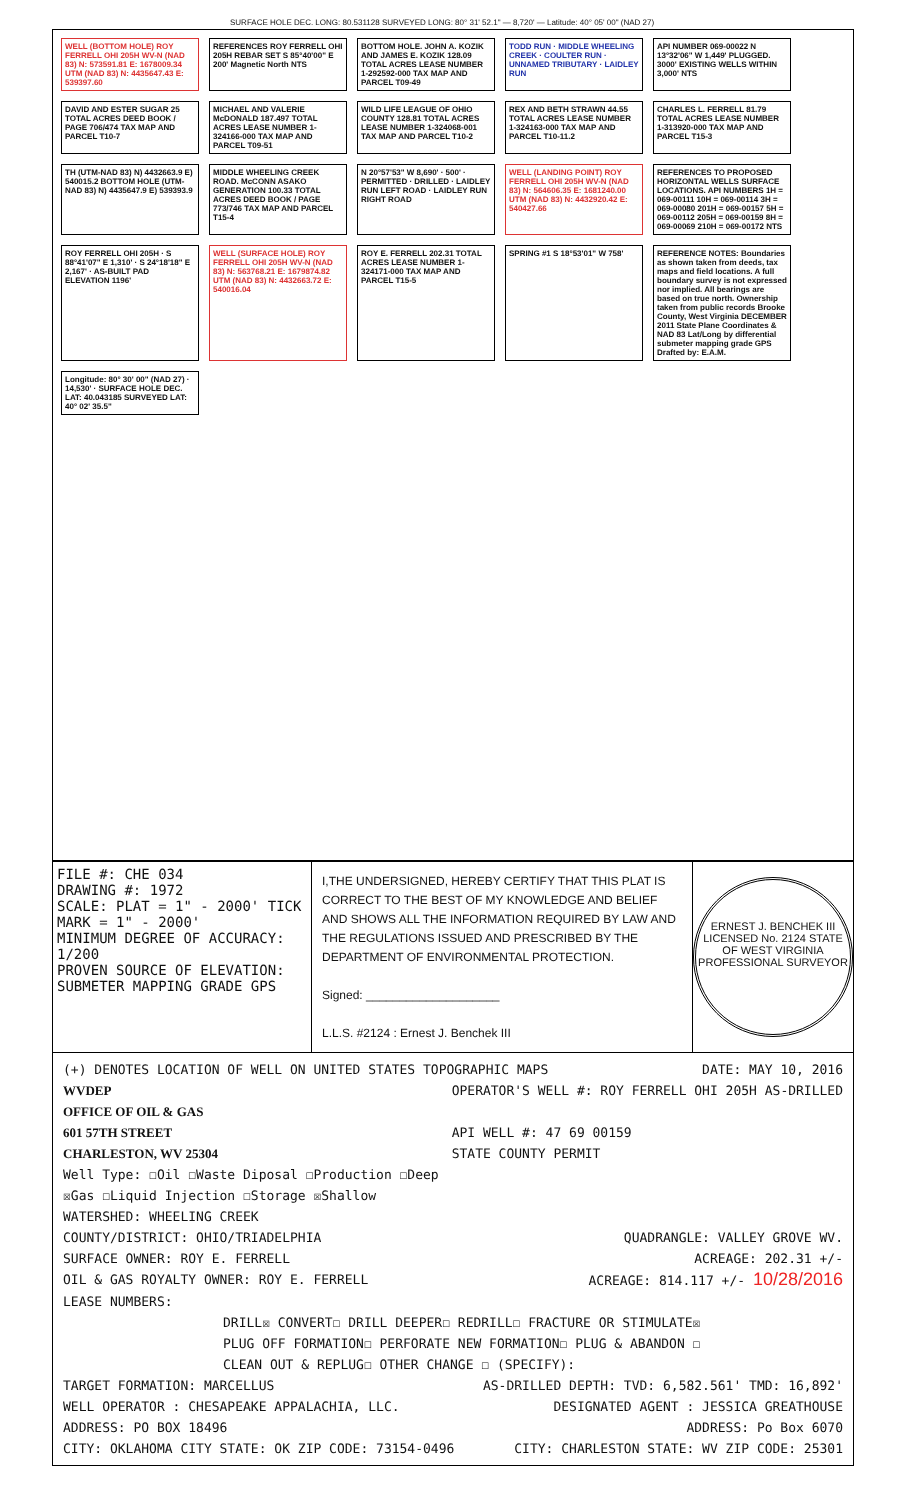SURFACE HOLE DEC. LONG: 80.531128 SURVEYED LONG: 80° 31' 52.1" — 8,720' — Latitude: 40° 05' 00" (NAD 27)
WELL (BOTTOM HOLE) ROY FERRELL OHI 205H WV-N (NAD 83) N: 573591.81 E: 1678009.34 UTM (NAD 83) N: 4435647.43 E: 539397.60
REFERENCES ROY FERRELL OHI 205H REBAR SET S 85°40'00" E 200' Magnetic North NTS
BOTTOM HOLE. JOHN A. KOZIK AND JAMES E. KOZIK 128.09 TOTAL ACRES LEASE NUMBER 1-292592-000 TAX MAP AND PARCEL T09-49
TODD RUN · MIDDLE WHEELING CREEK · COULTER RUN · UNNAMED TRIBUTARY · LAIDLEY RUN
API NUMBER 069-00022 N 13°32'06" W 1,449' PLUGGED. 3000' EXISTING WELLS WITHIN 3,000' NTS
DAVID AND ESTER SUGAR 25 TOTAL ACRES DEED BOOK / PAGE 706/474 TAX MAP AND PARCEL T10-7
MICHAEL AND VALERIE McDONALD 187.497 TOTAL ACRES LEASE NUMBER 1-324166-000 TAX MAP AND PARCEL T09-51
WILD LIFE LEAGUE OF OHIO COUNTY 128.81 TOTAL ACRES LEASE NUMBER 1-324068-001 TAX MAP AND PARCEL T10-2
REX AND BETH STRAWN 44.55 TOTAL ACRES LEASE NUMBER 1-324163-000 TAX MAP AND PARCEL T10-11.2
CHARLES L. FERRELL 81.79 TOTAL ACRES LEASE NUMBER 1-313920-000 TAX MAP AND PARCEL T15-3
TH (UTM-NAD 83) N) 4432663.9 E) 540015.2 BOTTOM HOLE (UTM-NAD 83) N) 4435647.9 E) 539393.9
MIDDLE WHEELING CREEK ROAD. McCONN ASAKO GENERATION 100.33 TOTAL ACRES DEED BOOK / PAGE 773/746 TAX MAP AND PARCEL T15-4
N 20°57'53" W 8,690' · 500' · PERMITTED · DRILLED · LAIDLEY RUN LEFT ROAD · LAIDLEY RUN RIGHT ROAD
WELL (LANDING POINT) ROY FERRELL OHI 205H WV-N (NAD 83) N: 564606.35 E: 1681240.00 UTM (NAD 83) N: 4432920.42 E: 540427.66
REFERENCES TO PROPOSED HORIZONTAL WELLS SURFACE LOCATIONS. API NUMBERS 1H = 069-00111 10H = 069-00114 3H = 069-00080 201H = 069-00157 5H = 069-00112 205H = 069-00159 8H = 069-00069 210H = 069-00172 NTS
ROY FERRELL OHI 205H · S 88°41'07" E 1,310' · S 24°18'18" E 2,167' · AS-BUILT PAD ELEVATION 1196'
WELL (SURFACE HOLE) ROY FERRELL OHI 205H WV-N (NAD 83) N: 563768.21 E: 1679874.82 UTM (NAD 83) N: 4432663.72 E: 540016.04
ROY E. FERRELL 202.31 TOTAL ACRES LEASE NUMBER 1-324171-000 TAX MAP AND PARCEL T15-5
SPRING #1 S 18°53'01" W 758'
REFERENCE NOTES: Boundaries as shown taken from deeds, tax maps and field locations. A full boundary survey is not expressed nor implied. All bearings are based on true north. Ownership taken from public records Brooke County, West Virginia DECEMBER 2011 State Plane Coordinates & NAD 83 Lat/Long by differential submeter mapping grade GPS Drafted by: E.A.M.
Longitude: 80° 30' 00" (NAD 27) · 14,530' · SURFACE HOLE DEC. LAT: 40.043185 SURVEYED LAT: 40° 02' 35.5"
FILE #: CHE 034
DRAWING #: 1972
SCALE: PLAT = 1" - 2000' TICK MARK = 1" - 2000'
MINIMUM DEGREE OF ACCURACY: 1/200
PROVEN SOURCE OF ELEVATION: SUBMETER MAPPING GRADE GPS
I,THE UNDERSIGNED, HEREBY CERTIFY THAT THIS PLAT IS CORRECT TO THE BEST OF MY KNOWLEDGE AND BELIEF AND SHOWS ALL THE INFORMATION REQUIRED BY LAW AND THE REGULATIONS ISSUED AND PRESCRIBED BY THE DEPARTMENT OF ENVIRONMENTAL PROTECTION.
Signed: ____________________
L.L.S. #2124 : Ernest J. Benchek III
ERNEST J. BENCHEK III LICENSED No. 2124 STATE OF WEST VIRGINIA PROFESSIONAL SURVEYOR
(+) DENOTES LOCATION OF WELL ON UNITED STATES TOPOGRAPHIC MAPS DATE: MAY 10, 2016
WVDEP
OFFICE OF OIL & GAS
601 57TH STREET
CHARLESTON, WV 25304 OPERATOR'S WELL #: ROY FERRELL OHI 205H AS-DRILLED
API WELL #: 47 69 00159
STATE COUNTY PERMIT
Well Type: ☐Oil ☐Waste Diposal ☐Production ☐Deep
☒Gas ☐Liquid Injection ☐Storage ☒Shallow
WATERSHED: WHEELING CREEK
COUNTY/DISTRICT: OHIO/TRIADELPHIA QUADRANGLE: VALLEY GROVE WV.
SURFACE OWNER: ROY E. FERRELL ACREAGE: 202.31 +/-
OIL & GAS ROYALTY OWNER: ROY E. FERRELL ACREAGE: 814.117 +/- 10/28/2016
LEASE NUMBERS:
DRILL☒ CONVERT☐ DRILL DEEPER☐ REDRILL☐ FRACTURE OR STIMULATE☒
PLUG OFF FORMATION☐ PERFORATE NEW FORMATION☐ PLUG & ABANDON ☐
CLEAN OUT & REPLUG☐ OTHER CHANGE ☐ (SPECIFY):
TARGET FORMATION: MARCELLUS AS-DRILLED DEPTH: TVD: 6,582.561' TMD: 16,892'
WELL OPERATOR : CHESAPEAKE APPALACHIA, LLC. DESIGNATED AGENT : JESSICA GREATHOUSE
ADDRESS: PO BOX 18496 ADDRESS: Po Box 6070
CITY: OKLAHOMA CITY STATE: OK ZIP CODE: 73154-0496 CITY: CHARLESTON STATE: WV ZIP CODE: 25301